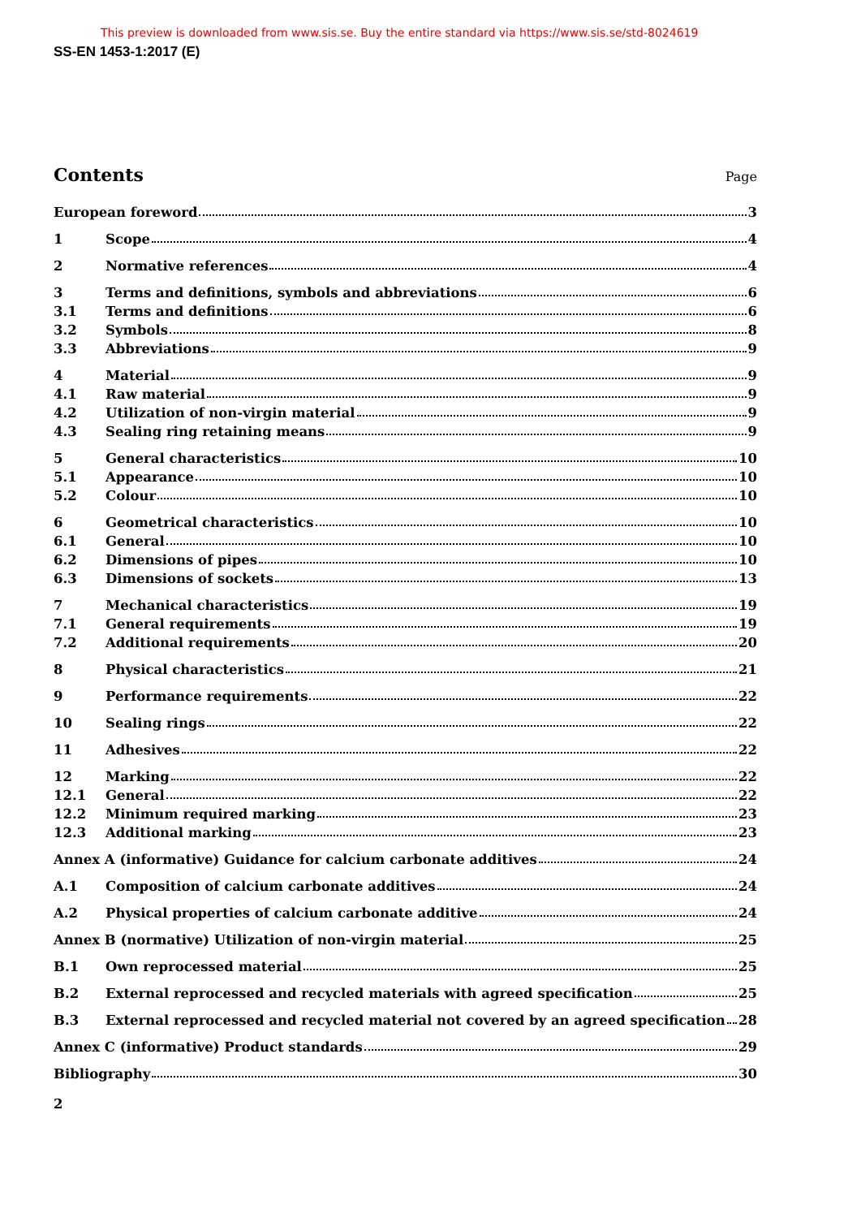This preview is downloaded from www.sis.se. Buy the entire standard via https://www.sis.se/std-8024619
SS-EN 1453-1:2017 (E)
Contents
Page
European foreword 3
1 Scope 4
2 Normative references 4
3 Terms and definitions, symbols and abbreviations 6
3.1 Terms and definitions 6
3.2 Symbols 8
3.3 Abbreviations 9
4 Material 9
4.1 Raw material 9
4.2 Utilization of non-virgin material 9
4.3 Sealing ring retaining means 9
5 General characteristics 10
5.1 Appearance 10
5.2 Colour 10
6 Geometrical characteristics 10
6.1 General 10
6.2 Dimensions of pipes 10
6.3 Dimensions of sockets 13
7 Mechanical characteristics 19
7.1 General requirements 19
7.2 Additional requirements 20
8 Physical characteristics 21
9 Performance requirements 22
10 Sealing rings 22
11 Adhesives 22
12 Marking 22
12.1 General 22
12.2 Minimum required marking 23
12.3 Additional marking 23
Annex A (informative) Guidance for calcium carbonate additives 24
A.1 Composition of calcium carbonate additives 24
A.2 Physical properties of calcium carbonate additive 24
Annex B (normative) Utilization of non-virgin material 25
B.1 Own reprocessed material 25
B.2 External reprocessed and recycled materials with agreed specification 25
B.3 External reprocessed and recycled material not covered by an agreed specification 28
Annex C (informative) Product standards 29
Bibliography 30
2